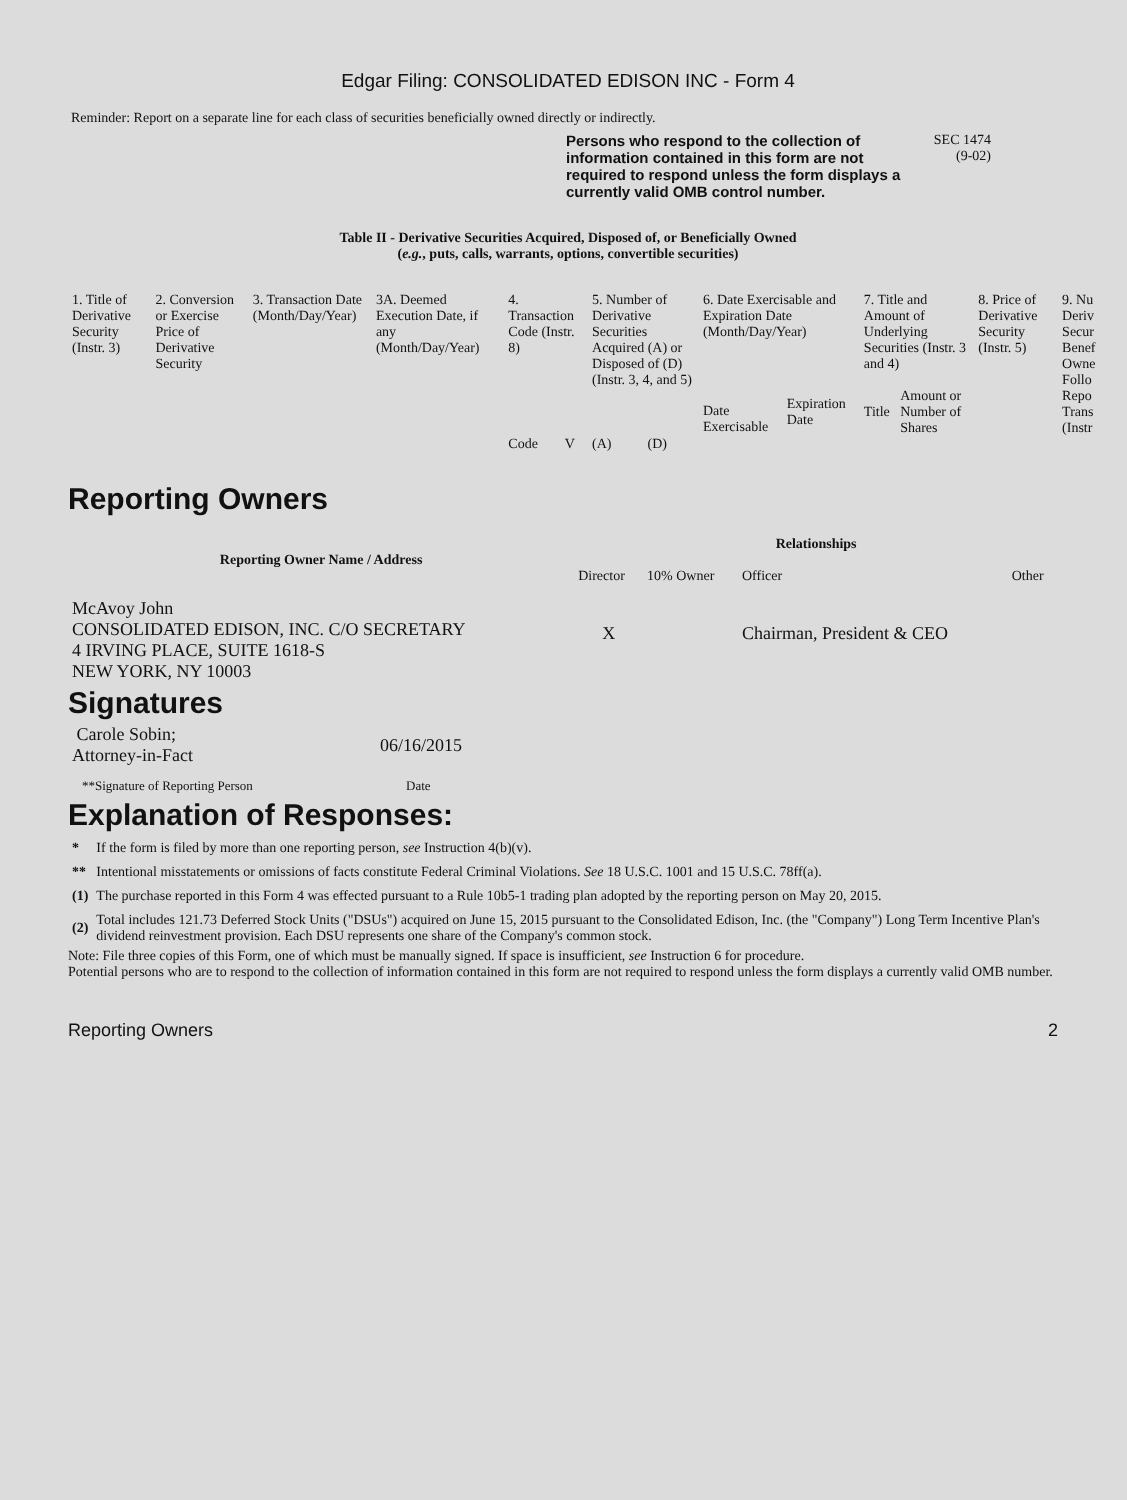Edgar Filing: CONSOLIDATED EDISON INC - Form 4
Reminder: Report on a separate line for each class of securities beneficially owned directly or indirectly.
Persons who respond to the collection of information contained in this form are not required to respond unless the form displays a currently valid OMB control number.
SEC 1474
(9-02)
Table II - Derivative Securities Acquired, Disposed of, or Beneficially Owned
(e.g., puts, calls, warrants, options, convertible securities)
| 1. Title of Derivative Security (Instr. 3) | 2. Conversion or Exercise Price of Derivative Security | 3. Transaction Date (Month/Day/Year) | 3A. Deemed Execution Date, if any (Month/Day/Year) | 4. Transaction Code (Instr. 8) | | 5. Number of Derivative Securities Acquired (A) or Disposed of (D) (Instr. 3, 4, and 5) | | 6. Date Exercisable and Expiration Date (Month/Day/Year) | | 7. Title and Amount of Underlying Securities (Instr. 3 and 4) | | 8. Price of Derivative Security (Instr. 5) | 9. Nu Deriv Secur Benef Owne Follo Repo Trans (Instr |
| | | | | | | | | Date Exercisable | Expiration Date | Title | Amount or Number of Shares | | |
| | | | | Code | V | (A) | (D) | | | | | | |
Reporting Owners
| Reporting Owner Name / Address | Relationships | | | |
| --- | --- | --- | --- | --- |
| | Director | 10% Owner | Officer | Other |
| McAvoy John CONSOLIDATED EDISON, INC. C/O SECRETARY 4 IRVING PLACE, SUITE 1618-S NEW YORK, NY 10003 | X | | Chairman, President & CEO | |
Signatures
| Carole Sobin; Attorney-in-Fact | 06/16/2015 |
| **Signature of Reporting Person | Date |
Explanation of Responses:
| * | If the form is filed by more than one reporting person, see Instruction 4(b)(v). |
| ** | Intentional misstatements or omissions of facts constitute Federal Criminal Violations. See 18 U.S.C. 1001 and 15 U.S.C. 78ff(a). |
| (1) | The purchase reported in this Form 4 was effected pursuant to a Rule 10b5-1 trading plan adopted by the reporting person on May 20, 2015. |
| (2) | Total includes 121.73 Deferred Stock Units ("DSUs") acquired on June 15, 2015 pursuant to the Consolidated Edison, Inc. (the "Company") Long Term Incentive Plan's dividend reinvestment provision. Each DSU represents one share of the Company's common stock. |
Note: File three copies of this Form, one of which must be manually signed. If space is insufficient, see Instruction 6 for procedure.
Potential persons who are to respond to the collection of information contained in this form are not required to respond unless the form displays a currently valid OMB number.
Reporting Owners 2